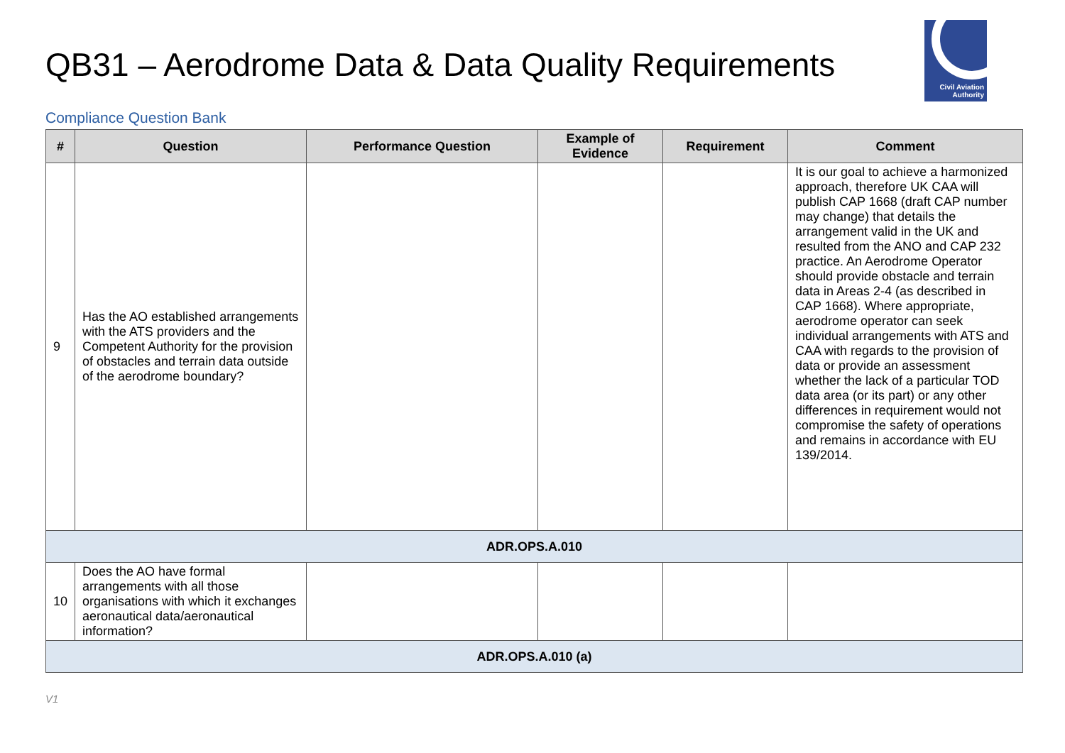QB31 – Aerodrome Data & Data Quality Requirements
Civil Aviation
Authority
Compliance Question Bank
| # | Question | Performance Question | Example of Evidence | Requirement | Comment |
| --- | --- | --- | --- | --- | --- |
| 9 | Has the AO established arrangements with the ATS providers and the Competent Authority for the provision of obstacles and terrain data outside of the aerodrome boundary? | | | | It is our goal to achieve a harmonized approach, therefore UK CAA will publish CAP 1668 (draft CAP number may change) that details the arrangement valid in the UK and resulted from the ANO and CAP 232 practice. An Aerodrome Operator should provide obstacle and terrain data in Areas 2-4 (as described in CAP 1668). Where appropriate, aerodrome operator can seek individual arrangements with ATS and CAA with regards to the provision of data or provide an assessment whether the lack of a particular TOD data area (or its part) or any other differences in requirement would not compromise the safety of operations and remains in accordance with EU 139/2014. |
| ADR.OPS.A.010 | | | | | |
| 10 | Does the AO have formal arrangements with all those organisations with which it exchanges aeronautical data/aeronautical information? | | | | |
| ADR.OPS.A.010 (a) | | | | | |
V1